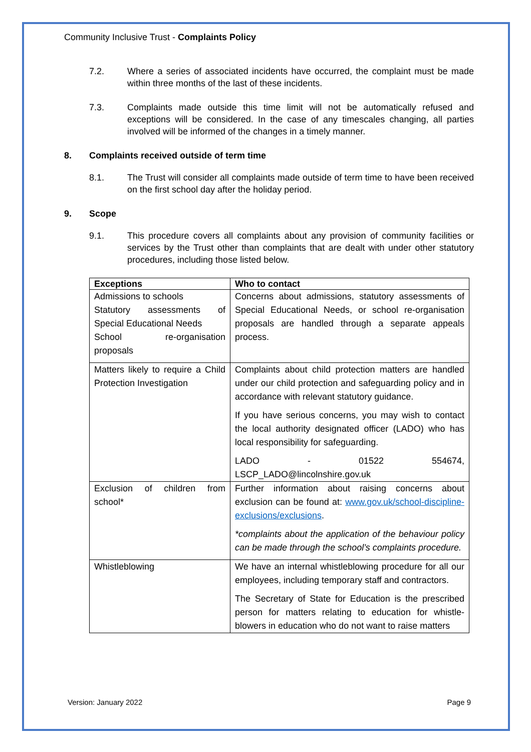Community Inclusive Trust - Complaints Policy
7.2. Where a series of associated incidents have occurred, the complaint must be made within three months of the last of these incidents.
7.3. Complaints made outside this time limit will not be automatically refused and exceptions will be considered. In the case of any timescales changing, all parties involved will be informed of the changes in a timely manner.
8. Complaints received outside of term time
8.1. The Trust will consider all complaints made outside of term time to have been received on the first school day after the holiday period.
9. Scope
9.1. This procedure covers all complaints about any provision of community facilities or services by the Trust other than complaints that are dealt with under other statutory procedures, including those listed below.
| Exceptions | Who to contact |
| --- | --- |
| Admissions to schools Statutory assessments of Special Educational Needs School re-organisation proposals | Concerns about admissions, statutory assessments of Special Educational Needs, or school re-organisation proposals are handled through a separate appeals process. |
| Matters likely to require a Child Protection Investigation | Complaints about child protection matters are handled under our child protection and safeguarding policy and in accordance with relevant statutory guidance. If you have serious concerns, you may wish to contact the local authority designated officer (LADO) who has local responsibility for safeguarding. LADO - 01522 554674, LSCP_LADO@lincolnshire.gov.uk |
| Exclusion of children from school* | Further information about raising concerns about exclusion can be found at: www.gov.uk/school-discipline-exclusions/exclusions . *complaints about the application of the behaviour policy can be made through the school’s complaints procedure. |
| Whistleblowing | We have an internal whistleblowing procedure for all our employees, including temporary staff and contractors. The Secretary of State for Education is the prescribed person for matters relating to education for whistle-blowers in education who do not want to raise matters |
Version: January 2022 Page 9